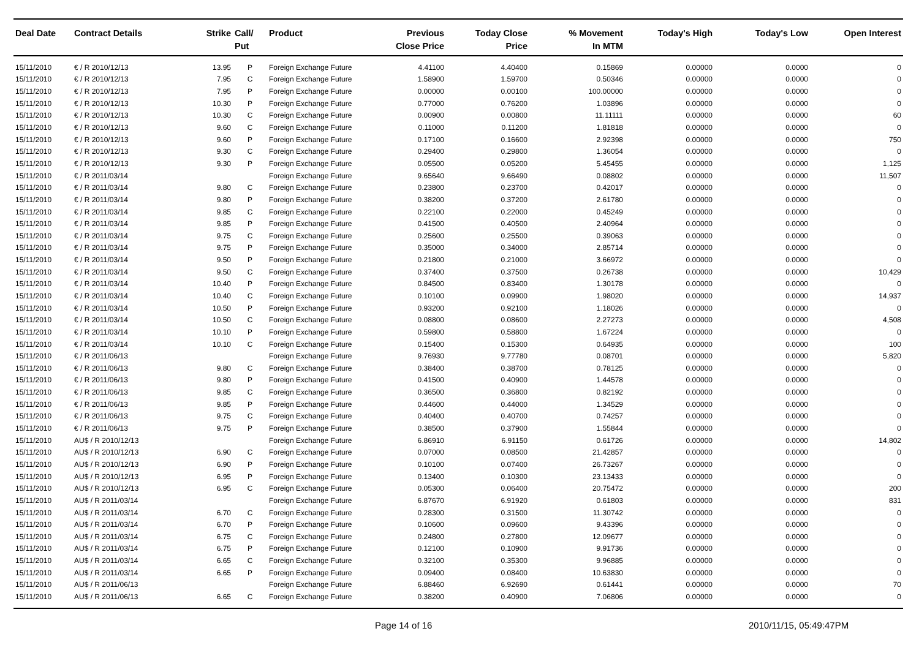| Deal Date | Contract Details | Strike | Call/ Put | Product | Previous Close Price | Today Close Price | % Movement In MTM | Today's High | Today's Low | Open Interest |
| --- | --- | --- | --- | --- | --- | --- | --- | --- | --- | --- |
| 15/11/2010 | € / R 2010/12/13 | 13.95 | P | Foreign Exchange Future | 4.41100 | 4.40400 | 0.15869 | 0.00000 | 0.0000 | 0 |
| 15/11/2010 | € / R 2010/12/13 | 7.95 | C | Foreign Exchange Future | 1.58900 | 1.59700 | 0.50346 | 0.00000 | 0.0000 | 0 |
| 15/11/2010 | € / R 2010/12/13 | 7.95 | P | Foreign Exchange Future | 0.00000 | 0.00100 | 100.00000 | 0.00000 | 0.0000 | 0 |
| 15/11/2010 | € / R 2010/12/13 | 10.30 | P | Foreign Exchange Future | 0.77000 | 0.76200 | 1.03896 | 0.00000 | 0.0000 | 0 |
| 15/11/2010 | € / R 2010/12/13 | 10.30 | C | Foreign Exchange Future | 0.00900 | 0.00800 | 11.11111 | 0.00000 | 0.0000 | 60 |
| 15/11/2010 | € / R 2010/12/13 | 9.60 | C | Foreign Exchange Future | 0.11000 | 0.11200 | 1.81818 | 0.00000 | 0.0000 | 0 |
| 15/11/2010 | € / R 2010/12/13 | 9.60 | P | Foreign Exchange Future | 0.17100 | 0.16600 | 2.92398 | 0.00000 | 0.0000 | 750 |
| 15/11/2010 | € / R 2010/12/13 | 9.30 | C | Foreign Exchange Future | 0.29400 | 0.29800 | 1.36054 | 0.00000 | 0.0000 | 0 |
| 15/11/2010 | € / R 2010/12/13 | 9.30 | P | Foreign Exchange Future | 0.05500 | 0.05200 | 5.45455 | 0.00000 | 0.0000 | 1,125 |
| 15/11/2010 | € / R 2011/03/14 | | | Foreign Exchange Future | 9.65640 | 9.66490 | 0.08802 | 0.00000 | 0.0000 | 11,507 |
| 15/11/2010 | € / R 2011/03/14 | 9.80 | C | Foreign Exchange Future | 0.23800 | 0.23700 | 0.42017 | 0.00000 | 0.0000 | 0 |
| 15/11/2010 | € / R 2011/03/14 | 9.80 | P | Foreign Exchange Future | 0.38200 | 0.37200 | 2.61780 | 0.00000 | 0.0000 | 0 |
| 15/11/2010 | € / R 2011/03/14 | 9.85 | C | Foreign Exchange Future | 0.22100 | 0.22000 | 0.45249 | 0.00000 | 0.0000 | 0 |
| 15/11/2010 | € / R 2011/03/14 | 9.85 | P | Foreign Exchange Future | 0.41500 | 0.40500 | 2.40964 | 0.00000 | 0.0000 | 0 |
| 15/11/2010 | € / R 2011/03/14 | 9.75 | C | Foreign Exchange Future | 0.25600 | 0.25500 | 0.39063 | 0.00000 | 0.0000 | 0 |
| 15/11/2010 | € / R 2011/03/14 | 9.75 | P | Foreign Exchange Future | 0.35000 | 0.34000 | 2.85714 | 0.00000 | 0.0000 | 0 |
| 15/11/2010 | € / R 2011/03/14 | 9.50 | P | Foreign Exchange Future | 0.21800 | 0.21000 | 3.66972 | 0.00000 | 0.0000 | 0 |
| 15/11/2010 | € / R 2011/03/14 | 9.50 | C | Foreign Exchange Future | 0.37400 | 0.37500 | 0.26738 | 0.00000 | 0.0000 | 10,429 |
| 15/11/2010 | € / R 2011/03/14 | 10.40 | P | Foreign Exchange Future | 0.84500 | 0.83400 | 1.30178 | 0.00000 | 0.0000 | 0 |
| 15/11/2010 | € / R 2011/03/14 | 10.40 | C | Foreign Exchange Future | 0.10100 | 0.09900 | 1.98020 | 0.00000 | 0.0000 | 14,937 |
| 15/11/2010 | € / R 2011/03/14 | 10.50 | P | Foreign Exchange Future | 0.93200 | 0.92100 | 1.18026 | 0.00000 | 0.0000 | 0 |
| 15/11/2010 | € / R 2011/03/14 | 10.50 | C | Foreign Exchange Future | 0.08800 | 0.08600 | 2.27273 | 0.00000 | 0.0000 | 4,508 |
| 15/11/2010 | € / R 2011/03/14 | 10.10 | P | Foreign Exchange Future | 0.59800 | 0.58800 | 1.67224 | 0.00000 | 0.0000 | 0 |
| 15/11/2010 | € / R 2011/03/14 | 10.10 | C | Foreign Exchange Future | 0.15400 | 0.15300 | 0.64935 | 0.00000 | 0.0000 | 100 |
| 15/11/2010 | € / R 2011/06/13 | | | Foreign Exchange Future | 9.76930 | 9.77780 | 0.08701 | 0.00000 | 0.0000 | 5,820 |
| 15/11/2010 | € / R 2011/06/13 | 9.80 | C | Foreign Exchange Future | 0.38400 | 0.38700 | 0.78125 | 0.00000 | 0.0000 | 0 |
| 15/11/2010 | € / R 2011/06/13 | 9.80 | P | Foreign Exchange Future | 0.41500 | 0.40900 | 1.44578 | 0.00000 | 0.0000 | 0 |
| 15/11/2010 | € / R 2011/06/13 | 9.85 | C | Foreign Exchange Future | 0.36500 | 0.36800 | 0.82192 | 0.00000 | 0.0000 | 0 |
| 15/11/2010 | € / R 2011/06/13 | 9.85 | P | Foreign Exchange Future | 0.44600 | 0.44000 | 1.34529 | 0.00000 | 0.0000 | 0 |
| 15/11/2010 | € / R 2011/06/13 | 9.75 | C | Foreign Exchange Future | 0.40400 | 0.40700 | 0.74257 | 0.00000 | 0.0000 | 0 |
| 15/11/2010 | € / R 2011/06/13 | 9.75 | P | Foreign Exchange Future | 0.38500 | 0.37900 | 1.55844 | 0.00000 | 0.0000 | 0 |
| 15/11/2010 | AU$ / R 2010/12/13 | | | Foreign Exchange Future | 6.86910 | 6.91150 | 0.61726 | 0.00000 | 0.0000 | 14,802 |
| 15/11/2010 | AU$ / R 2010/12/13 | 6.90 | C | Foreign Exchange Future | 0.07000 | 0.08500 | 21.42857 | 0.00000 | 0.0000 | 0 |
| 15/11/2010 | AU$ / R 2010/12/13 | 6.90 | P | Foreign Exchange Future | 0.10100 | 0.07400 | 26.73267 | 0.00000 | 0.0000 | 0 |
| 15/11/2010 | AU$ / R 2010/12/13 | 6.95 | P | Foreign Exchange Future | 0.13400 | 0.10300 | 23.13433 | 0.00000 | 0.0000 | 0 |
| 15/11/2010 | AU$ / R 2010/12/13 | 6.95 | C | Foreign Exchange Future | 0.05300 | 0.06400 | 20.75472 | 0.00000 | 0.0000 | 200 |
| 15/11/2010 | AU$ / R 2011/03/14 | | | Foreign Exchange Future | 6.87670 | 6.91920 | 0.61803 | 0.00000 | 0.0000 | 831 |
| 15/11/2010 | AU$ / R 2011/03/14 | 6.70 | C | Foreign Exchange Future | 0.28300 | 0.31500 | 11.30742 | 0.00000 | 0.0000 | 0 |
| 15/11/2010 | AU$ / R 2011/03/14 | 6.70 | P | Foreign Exchange Future | 0.10600 | 0.09600 | 9.43396 | 0.00000 | 0.0000 | 0 |
| 15/11/2010 | AU$ / R 2011/03/14 | 6.75 | C | Foreign Exchange Future | 0.24800 | 0.27800 | 12.09677 | 0.00000 | 0.0000 | 0 |
| 15/11/2010 | AU$ / R 2011/03/14 | 6.75 | P | Foreign Exchange Future | 0.12100 | 0.10900 | 9.91736 | 0.00000 | 0.0000 | 0 |
| 15/11/2010 | AU$ / R 2011/03/14 | 6.65 | C | Foreign Exchange Future | 0.32100 | 0.35300 | 9.96885 | 0.00000 | 0.0000 | 0 |
| 15/11/2010 | AU$ / R 2011/03/14 | 6.65 | P | Foreign Exchange Future | 0.09400 | 0.08400 | 10.63830 | 0.00000 | 0.0000 | 0 |
| 15/11/2010 | AU$ / R 2011/06/13 | | | Foreign Exchange Future | 6.88460 | 6.92690 | 0.61441 | 0.00000 | 0.0000 | 70 |
| 15/11/2010 | AU$ / R 2011/06/13 | 6.65 | C | Foreign Exchange Future | 0.38200 | 0.40900 | 7.06806 | 0.00000 | 0.0000 | 0 |
Page 14 of 16 2010/11/15, 05:49:47PM